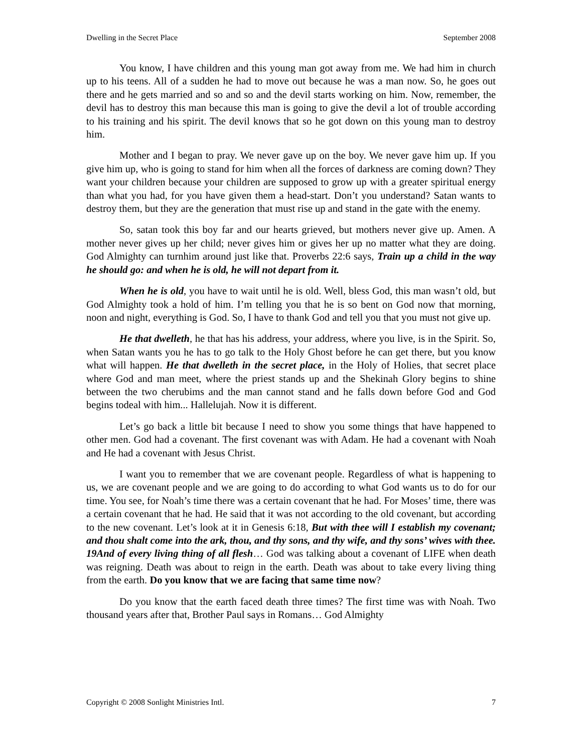Dwelling in the Secret Place September 2008
You know, I have children and this young man got away from me. We had him in church up to his teens. All of a sudden he had to move out because he was a man now. So, he goes out there and he gets married and so and so and the devil starts working on him. Now, remember, the devil has to destroy this man because this man is going to give the devil a lot of trouble according to his training and his spirit. The devil knows that so he got down on this young man to destroy him.
Mother and I began to pray. We never gave up on the boy. We never gave him up. If you give him up, who is going to stand for him when all the forces of darkness are coming down? They want your children because your children are supposed to grow up with a greater spiritual energy than what you had, for you have given them a head-start. Don’t you understand? Satan wants to destroy them, but they are the generation that must rise up and stand in the gate with the enemy.
So, satan took this boy far and our hearts grieved, but mothers never give up. Amen. A mother never gives up her child; never gives him or gives her up no matter what they are doing. God Almighty can turnhim around just like that. Proverbs 22:6 says, Train up a child in the way he should go: and when he is old, he will not depart from it.
When he is old, you have to wait until he is old. Well, bless God, this man wasn’t old, but God Almighty took a hold of him. I’m telling you that he is so bent on God now that morning, noon and night, everything is God. So, I have to thank God and tell you that you must not give up.
He that dwelleth, he that has his address, your address, where you live, is in the Spirit. So, when Satan wants you he has to go talk to the Holy Ghost before he can get there, but you know what will happen. He that dwelleth in the secret place, in the Holy of Holies, that secret place where God and man meet, where the priest stands up and the Shekinah Glory begins to shine between the two cherubims and the man cannot stand and he falls down before God and God begins todeal with him... Hallelujah. Now it is different.
Let’s go back a little bit because I need to show you some things that have happened to other men. God had a covenant. The first covenant was with Adam. He had a covenant with Noah and He had a covenant with Jesus Christ.
I want you to remember that we are covenant people. Regardless of what is happening to us, we are covenant people and we are going to do according to what God wants us to do for our time. You see, for Noah’s time there was a certain covenant that he had. For Moses’ time, there was a certain covenant that he had. He said that it was not according to the old covenant, but according to the new covenant. Let’s look at it in Genesis 6:18, But with thee will I establish my covenant; and thou shalt come into the ark, thou, and thy sons, and thy wife, and thy sons’ wives with thee. 19And of every living thing of all flesh… God was talking about a covenant of LIFE when death was reigning. Death was about to reign in the earth. Death was about to take every living thing from the earth. Do you know that we are facing that same time now?
Do you know that the earth faced death three times? The first time was with Noah. Two thousand years after that, Brother Paul says in Romans… God Almighty
Copyright © 2008 Sonlight Ministries Intl. 7